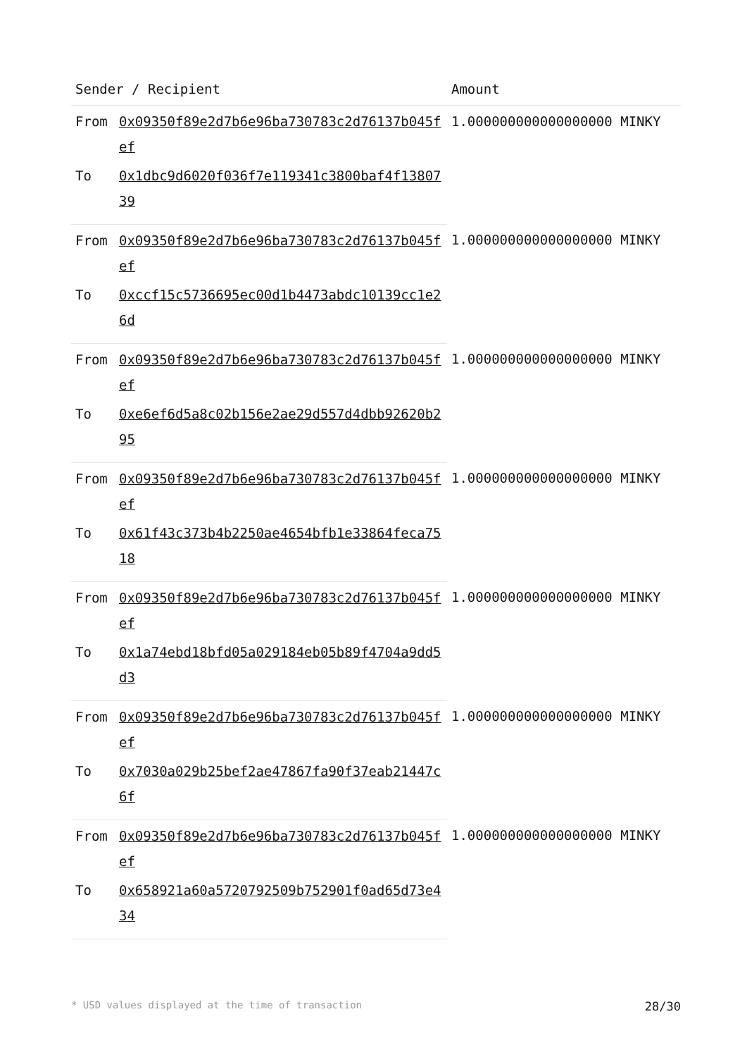| Sender / Recipient | | Amount |
| --- | --- | --- |
| From | 0x09350f89e2d7b6e96ba730783c2d76137b045fef | 1.000000000000000000 MINKY |
| To | 0x1dbc9d6020f036f7e119341c3800baf4f1380739 | |
| From | 0x09350f89e2d7b6e96ba730783c2d76137b045fef | 1.000000000000000000 MINKY |
| To | 0xccf15c5736695ec00d1b4473abdc10139cc1e26d | |
| From | 0x09350f89e2d7b6e96ba730783c2d76137b045fef | 1.000000000000000000 MINKY |
| To | 0xe6ef6d5a8c02b156e2ae29d557d4dbb92620b295 | |
| From | 0x09350f89e2d7b6e96ba730783c2d76137b045fef | 1.000000000000000000 MINKY |
| To | 0x61f43c373b4b2250ae4654bfb1e33864feca7518 | |
| From | 0x09350f89e2d7b6e96ba730783c2d76137b045fef | 1.000000000000000000 MINKY |
| To | 0x1a74ebd18bfd05a029184eb05b89f4704a9dd5d3 | |
| From | 0x09350f89e2d7b6e96ba730783c2d76137b045fef | 1.000000000000000000 MINKY |
| To | 0x7030a029b25bef2ae47867fa90f37eab21447c6f | |
| From | 0x09350f89e2d7b6e96ba730783c2d76137b045fef | 1.000000000000000000 MINKY |
| To | 0x658921a60a5720792509b752901f0ad65d73e434 | |
* USD values displayed at the time of transaction 28/30